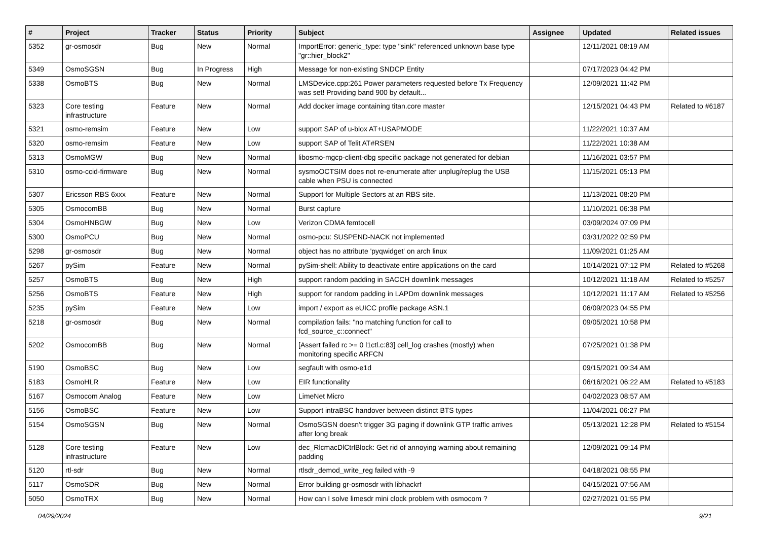| # | Project | Tracker | Status | Priority | Subject | Assignee | Updated | Related issues |
| --- | --- | --- | --- | --- | --- | --- | --- | --- |
| 5352 | gr-osmosdr | Bug | New | Normal | ImportError: generic_type: type "sink" referenced unknown base type "gr::hier_block2" | | 12/11/2021 08:19 AM | |
| 5349 | OsmoSGSN | Bug | In Progress | High | Message for non-existing SNDCP Entity | | 07/17/2023 04:42 PM | |
| 5338 | OsmoBTS | Bug | New | Normal | LMSDevice.cpp:261 Power parameters requested before Tx Frequency was set! Providing band 900 by default... | | 12/09/2021 11:42 PM | |
| 5323 | Core testing infrastructure | Feature | New | Normal | Add docker image containing titan.core master | | 12/15/2021 04:43 PM | Related to #6187 |
| 5321 | osmo-remsim | Feature | New | Low | support SAP of u-blox AT+USAPMODE | | 11/22/2021 10:37 AM | |
| 5320 | osmo-remsim | Feature | New | Low | support SAP of Telit AT#RSEN | | 11/22/2021 10:38 AM | |
| 5313 | OsmoMGW | Bug | New | Normal | libosmo-mgcp-client-dbg specific package not generated for debian | | 11/16/2021 03:57 PM | |
| 5310 | osmo-ccid-firmware | Bug | New | Normal | sysmoOCTSIM does not re-enumerate after unplug/replug the USB cable when PSU is connected | | 11/15/2021 05:13 PM | |
| 5307 | Ericsson RBS 6xxx | Feature | New | Normal | Support for Multiple Sectors at an RBS site. | | 11/13/2021 08:20 PM | |
| 5305 | OsmocomBB | Bug | New | Normal | Burst capture | | 11/10/2021 06:38 PM | |
| 5304 | OsmoHNBGW | Bug | New | Low | Verizon CDMA femtocell | | 03/09/2024 07:09 PM | |
| 5300 | OsmoPCU | Bug | New | Normal | osmo-pcu: SUSPEND-NACK not implemented | | 03/31/2022 02:59 PM | |
| 5298 | gr-osmosdr | Bug | New | Normal | object has no attribute 'pyqwidget' on arch linux | | 11/09/2021 01:25 AM | |
| 5267 | pySim | Feature | New | Normal | pySim-shell: Ability to deactivate entire applications on the card | | 10/14/2021 07:12 PM | Related to #5268 |
| 5257 | OsmoBTS | Bug | New | High | support random padding in SACCH downlink messages | | 10/12/2021 11:18 AM | Related to #5257 |
| 5256 | OsmoBTS | Feature | New | High | support for random padding in LAPDm downlink messages | | 10/12/2021 11:17 AM | Related to #5256 |
| 5235 | pySim | Feature | New | Low | import / export as eUICC profile package ASN.1 | | 06/09/2023 04:55 PM | |
| 5218 | gr-osmosdr | Bug | New | Normal | compilation fails: "no matching function for call to fcd_source_c::connect" | | 09/05/2021 10:58 PM | |
| 5202 | OsmocomBB | Bug | New | Normal | [Assert failed rc >= 0 l1ctl.c:83] cell_log crashes (mostly) when monitoring specific ARFCN | | 07/25/2021 01:38 PM | |
| 5190 | OsmoBSC | Bug | New | Low | segfault with osmo-e1d | | 09/15/2021 09:34 AM | |
| 5183 | OsmoHLR | Feature | New | Low | EIR functionality | | 06/16/2021 06:22 AM | Related to #5183 |
| 5167 | Osmocom Analog | Feature | New | Low | LimeNet Micro | | 04/02/2023 08:57 AM | |
| 5156 | OsmoBSC | Feature | New | Low | Support intraBSC handover between distinct BTS types | | 11/04/2021 06:27 PM | |
| 5154 | OsmoSGSN | Bug | New | Normal | OsmoSGSN doesn't trigger 3G paging if downlink GTP traffic arrives after long break | | 05/13/2021 12:28 PM | Related to #5154 |
| 5128 | Core testing infrastructure | Feature | New | Low | dec_RlcmacDlCtrlBlock: Get rid of annoying warning about remaining padding | | 12/09/2021 09:14 PM | |
| 5120 | rtl-sdr | Bug | New | Normal | rtlsdr_demod_write_reg failed with -9 | | 04/18/2021 08:55 PM | |
| 5117 | OsmoSDR | Bug | New | Normal | Error building gr-osmosdr with libhackrf | | 04/15/2021 07:56 AM | |
| 5050 | OsmoTRX | Bug | New | Normal | How can I solve limesdr mini clock problem with osmocom ? | | 02/27/2021 01:55 PM | |
04/29/2024 9/21